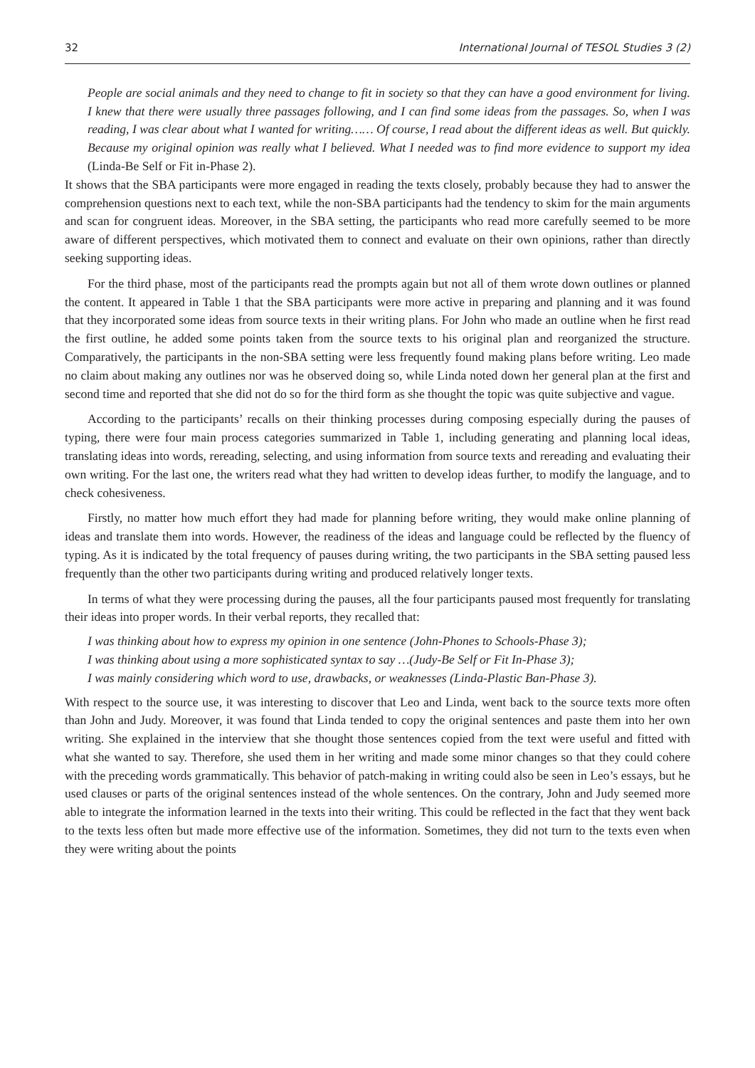32 International Journal of TESOL Studies 3 (2)
People are social animals and they need to change to fit in society so that they can have a good environment for living. I knew that there were usually three passages following, and I can find some ideas from the passages. So, when I was reading, I was clear about what I wanted for writing…… Of course, I read about the different ideas as well. But quickly. Because my original opinion was really what I believed. What I needed was to find more evidence to support my idea (Linda-Be Self or Fit in-Phase 2).
It shows that the SBA participants were more engaged in reading the texts closely, probably because they had to answer the comprehension questions next to each text, while the non-SBA participants had the tendency to skim for the main arguments and scan for congruent ideas. Moreover, in the SBA setting, the participants who read more carefully seemed to be more aware of different perspectives, which motivated them to connect and evaluate on their own opinions, rather than directly seeking supporting ideas.
For the third phase, most of the participants read the prompts again but not all of them wrote down outlines or planned the content. It appeared in Table 1 that the SBA participants were more active in preparing and planning and it was found that they incorporated some ideas from source texts in their writing plans. For John who made an outline when he first read the first outline, he added some points taken from the source texts to his original plan and reorganized the structure. Comparatively, the participants in the non-SBA setting were less frequently found making plans before writing. Leo made no claim about making any outlines nor was he observed doing so, while Linda noted down her general plan at the first and second time and reported that she did not do so for the third form as she thought the topic was quite subjective and vague.
According to the participants’ recalls on their thinking processes during composing especially during the pauses of typing, there were four main process categories summarized in Table 1, including generating and planning local ideas, translating ideas into words, rereading, selecting, and using information from source texts and rereading and evaluating their own writing. For the last one, the writers read what they had written to develop ideas further, to modify the language, and to check cohesiveness.
Firstly, no matter how much effort they had made for planning before writing, they would make online planning of ideas and translate them into words. However, the readiness of the ideas and language could be reflected by the fluency of typing. As it is indicated by the total frequency of pauses during writing, the two participants in the SBA setting paused less frequently than the other two participants during writing and produced relatively longer texts.
In terms of what they were processing during the pauses, all the four participants paused most frequently for translating their ideas into proper words. In their verbal reports, they recalled that:
I was thinking about how to express my opinion in one sentence (John-Phones to Schools-Phase 3);
I was thinking about using a more sophisticated syntax to say …(Judy-Be Self or Fit In-Phase 3);
I was mainly considering which word to use, drawbacks, or weaknesses (Linda-Plastic Ban-Phase 3).
With respect to the source use, it was interesting to discover that Leo and Linda, went back to the source texts more often than John and Judy. Moreover, it was found that Linda tended to copy the original sentences and paste them into her own writing. She explained in the interview that she thought those sentences copied from the text were useful and fitted with what she wanted to say. Therefore, she used them in her writing and made some minor changes so that they could cohere with the preceding words grammatically. This behavior of patch-making in writing could also be seen in Leo’s essays, but he used clauses or parts of the original sentences instead of the whole sentences. On the contrary, John and Judy seemed more able to integrate the information learned in the texts into their writing. This could be reflected in the fact that they went back to the texts less often but made more effective use of the information. Sometimes, they did not turn to the texts even when they were writing about the points